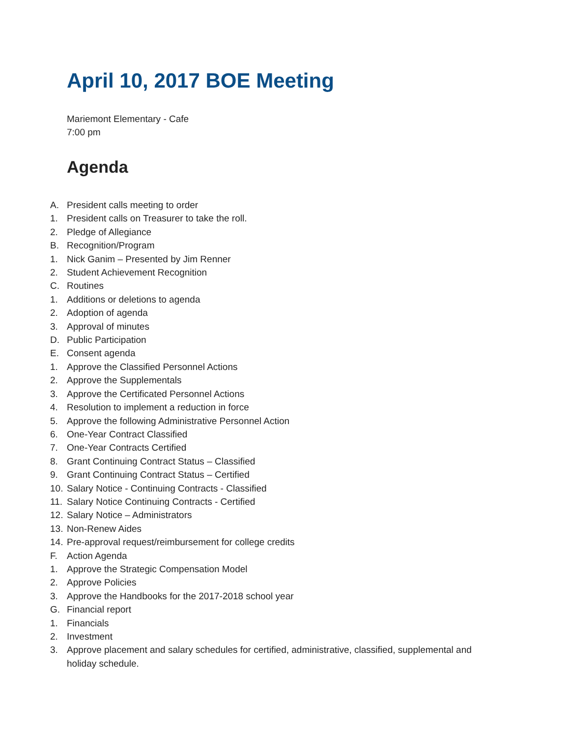April 10, 2017 BOE Meeting
Mariemont Elementary - Cafe
7:00 pm
Agenda
A. President calls meeting to order
1. President calls on Treasurer to take the roll.
2. Pledge of Allegiance
B. Recognition/Program
1. Nick Ganim – Presented by Jim Renner
2. Student Achievement Recognition
C. Routines
1. Additions or deletions to agenda
2. Adoption of agenda
3. Approval of minutes
D. Public Participation
E. Consent agenda
1. Approve the Classified Personnel Actions
2. Approve the Supplementals
3. Approve the Certificated Personnel Actions
4. Resolution to implement a reduction in force
5. Approve the following Administrative Personnel Action
6. One-Year Contract Classified
7. One-Year Contracts Certified
8. Grant Continuing Contract Status – Classified
9. Grant Continuing Contract Status – Certified
10. Salary Notice - Continuing Contracts - Classified
11. Salary Notice Continuing Contracts - Certified
12. Salary Notice – Administrators
13. Non-Renew Aides
14. Pre-approval request/reimbursement for college credits
F. Action Agenda
1. Approve the Strategic Compensation Model
2. Approve Policies
3. Approve the Handbooks for the 2017-2018 school year
G. Financial report
1. Financials
2. Investment
3. Approve placement and salary schedules for certified, administrative, classified, supplemental and holiday schedule.